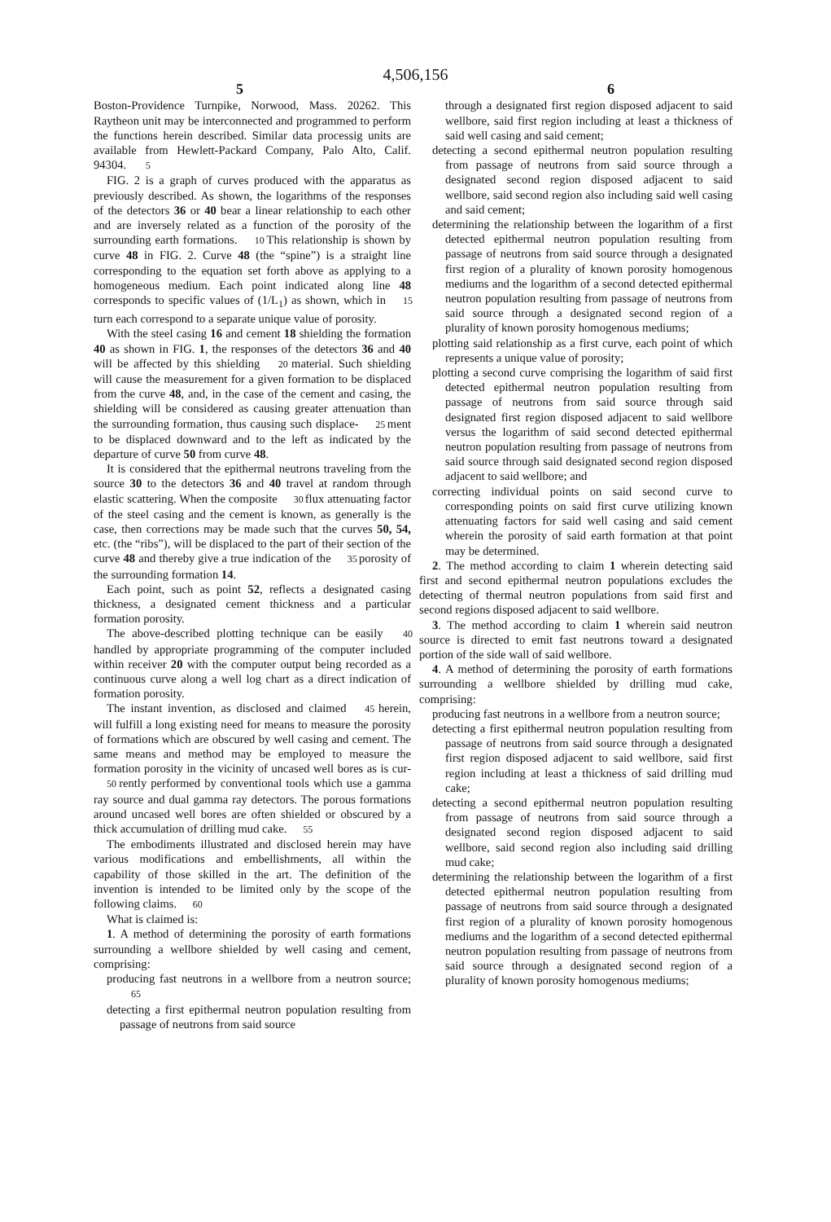4,506,156
5 6
Boston-Providence Turnpike, Norwood, Mass. 20262. This Raytheon unit may be interconnected and programmed to perform the functions herein described. Similar data processig units are available from Hewlett-Packard Company, Palo Alto, Calif. 94304. 5
FIG. 2 is a graph of curves produced with the apparatus as previously described. As shown, the logarithms of the responses of the detectors 36 or 40 bear a linear relationship to each other and are inversely related as a function of the porosity of the surrounding earth formations. 10 This relationship is shown by curve 48 in FIG. 2. Curve 48 (the “spine”) is a straight line corresponding to the equation set forth above as applying to a homogeneous medium. Each point indicated along line 48 corresponds to specific values of (1/L<sub>1</sub>) as shown, which in 15 turn each correspond to a separate unique value of porosity.
With the steel casing 16 and cement 18 shielding the formation 40 as shown in FIG. 1, the responses of the detectors 36 and 40 will be affected by this shielding 20 material. Such shielding will cause the measurement for a given formation to be displaced from the curve 48, and, in the case of the cement and casing, the shielding will be considered as causing greater attenuation than the surrounding formation, thus causing such displace- 25 ment to be displaced downward and to the left as indicated by the departure of curve 50 from curve 48.
It is considered that the epithermal neutrons traveling from the source 30 to the detectors 36 and 40 travel at random through elastic scattering. When the composite 30 flux attenuating factor of the steel casing and the cement is known, as generally is the case, then corrections may be made such that the curves 50, 54, etc. (the “ribs”), will be displaced to the part of their section of the curve 48 and thereby give a true indication of the 35 porosity of the surrounding formation 14.
Each point, such as point 52, reflects a designated casing thickness, a designated cement thickness and a particular formation porosity.
The above-described plotting technique can be easily 40 handled by appropriate programming of the computer included within receiver 20 with the computer output being recorded as a continuous curve along a well log chart as a direct indication of formation porosity.
The instant invention, as disclosed and claimed 45 herein, will fulfill a long existing need for means to measure the porosity of formations which are obscured by well casing and cement. The same means and method may be employed to measure the formation porosity in the vicinity of uncased well bores as is cur- 50 rently performed by conventional tools which use a gamma ray source and dual gamma ray detectors. The porous formations around uncased well bores are often shielded or obscured by a thick accumulation of drilling mud cake. 55
The embodiments illustrated and disclosed herein may have various modifications and embellishments, all within the capability of those skilled in the art. The definition of the invention is intended to be limited only by the scope of the following claims. 60
What is claimed is:
1. A method of determining the porosity of earth formations surrounding a wellbore shielded by well casing and cement, comprising:
producing fast neutrons in a wellbore from a neutron source; 65
detecting a first epithermal neutron population resulting from passage of neutrons from said source
through a designated first region disposed adjacent to said wellbore, said first region including at least a thickness of said well casing and said cement;
detecting a second epithermal neutron population resulting from passage of neutrons from said source through a designated second region disposed adjacent to said wellbore, said second region also including said well casing and said cement;
determining the relationship between the logarithm of a first detected epithermal neutron population resulting from passage of neutrons from said source through a designated first region of a plurality of known porosity homogenous mediums and the logarithm of a second detected epithermal neutron population resulting from passage of neutrons from said source through a designated second region of a plurality of known porosity homogenous mediums;
plotting said relationship as a first curve, each point of which represents a unique value of porosity;
plotting a second curve comprising the logarithm of said first detected epithermal neutron population resulting from passage of neutrons from said source through said designated first region disposed adjacent to said wellbore versus the logarithm of said second detected epithermal neutron population resulting from passage of neutrons from said source through said designated second region disposed adjacent to said wellbore; and
correcting individual points on said second curve to corresponding points on said first curve utilizing known attenuating factors for said well casing and said cement wherein the porosity of said earth formation at that point may be determined.
2. The method according to claim 1 wherein detecting said first and second epithermal neutron populations excludes the detecting of thermal neutron populations from said first and second regions disposed adjacent to said wellbore.
3. The method according to claim 1 wherein said neutron source is directed to emit fast neutrons toward a designated portion of the side wall of said wellbore.
4. A method of determining the porosity of earth formations surrounding a wellbore shielded by drilling mud cake, comprising:
producing fast neutrons in a wellbore from a neutron source;
detecting a first epithermal neutron population resulting from passage of neutrons from said source through a designated first region disposed adjacent to said wellbore, said first region including at least a thickness of said drilling mud cake;
detecting a second epithermal neutron population resulting from passage of neutrons from said source through a designated second region disposed adjacent to said wellbore, said second region also including said drilling mud cake;
determining the relationship between the logarithm of a first detected epithermal neutron population resulting from passage of neutrons from said source through a designated first region of a plurality of known porosity homogenous mediums and the logarithm of a second detected epithermal neutron population resulting from passage of neutrons from said source through a designated second region of a plurality of known porosity homogenous mediums;